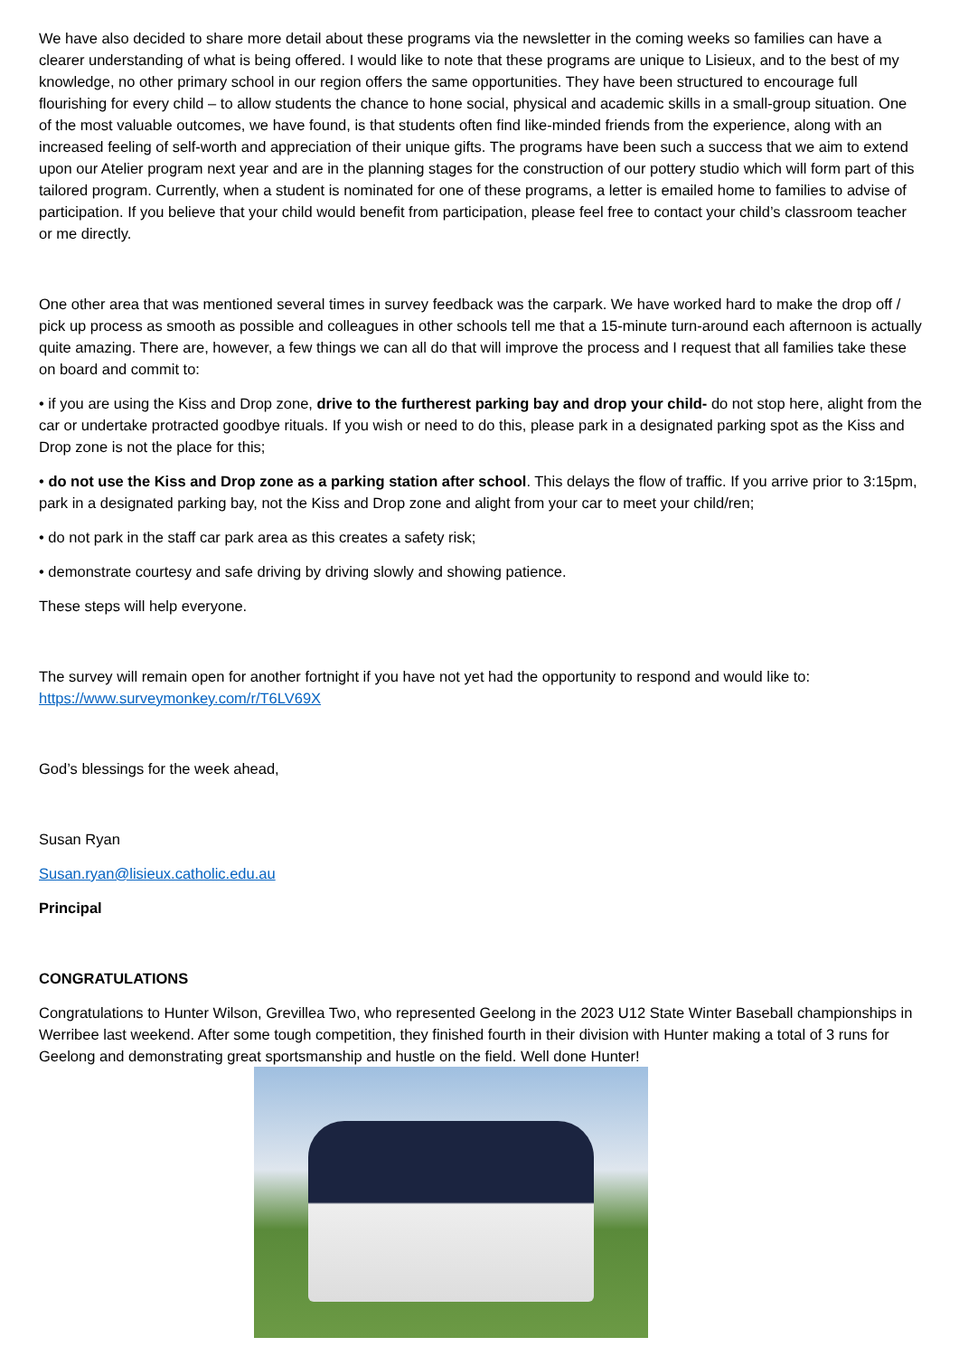We have also decided to share more detail about these programs via the newsletter in the coming weeks so families can have a clearer understanding of what is being offered. I would like to note that these programs are unique to Lisieux, and to the best of my knowledge, no other primary school in our region offers the same opportunities. They have been structured to encourage full flourishing for every child – to allow students the chance to hone social, physical and academic skills in a small-group situation. One of the most valuable outcomes, we have found, is that students often find like-minded friends from the experience, along with an increased feeling of self-worth and appreciation of their unique gifts. The programs have been such a success that we aim to extend upon our Atelier program next year and are in the planning stages for the construction of our pottery studio which will form part of this tailored program. Currently, when a student is nominated for one of these programs, a letter is emailed home to families to advise of participation. If you believe that your child would benefit from participation, please feel free to contact your child’s classroom teacher or me directly.
One other area that was mentioned several times in survey feedback was the carpark. We have worked hard to make the drop off / pick up process as smooth as possible and colleagues in other schools tell me that a 15-minute turn-around each afternoon is actually quite amazing. There are, however, a few things we can all do that will improve the process and I request that all families take these on board and commit to:
• if you are using the Kiss and Drop zone, drive to the furtherest parking bay and drop your child- do not stop here, alight from the car or undertake protracted goodbye rituals. If you wish or need to do this, please park in a designated parking spot as the Kiss and Drop zone is not the place for this;
• do not use the Kiss and Drop zone as a parking station after school. This delays the flow of traffic. If you arrive prior to 3:15pm, park in a designated parking bay, not the Kiss and Drop zone and alight from your car to meet your child/ren;
• do not park in the staff car park area as this creates a safety risk;
• demonstrate courtesy and safe driving by driving slowly and showing patience.
These steps will help everyone.
The survey will remain open for another fortnight if you have not yet had the opportunity to respond and would like to: https://www.surveymonkey.com/r/T6LV69X
God’s blessings for the week ahead,
Susan Ryan
Susan.ryan@lisieux.catholic.edu.au
Principal
CONGRATULATIONS
Congratulations to Hunter Wilson, Grevillea Two, who represented Geelong in the 2023 U12 State Winter Baseball championships in Werribee last weekend. After some tough competition, they finished fourth in their division with Hunter making a total of 3 runs for Geelong and demonstrating great sportsmanship and hustle on the field. Well done Hunter!